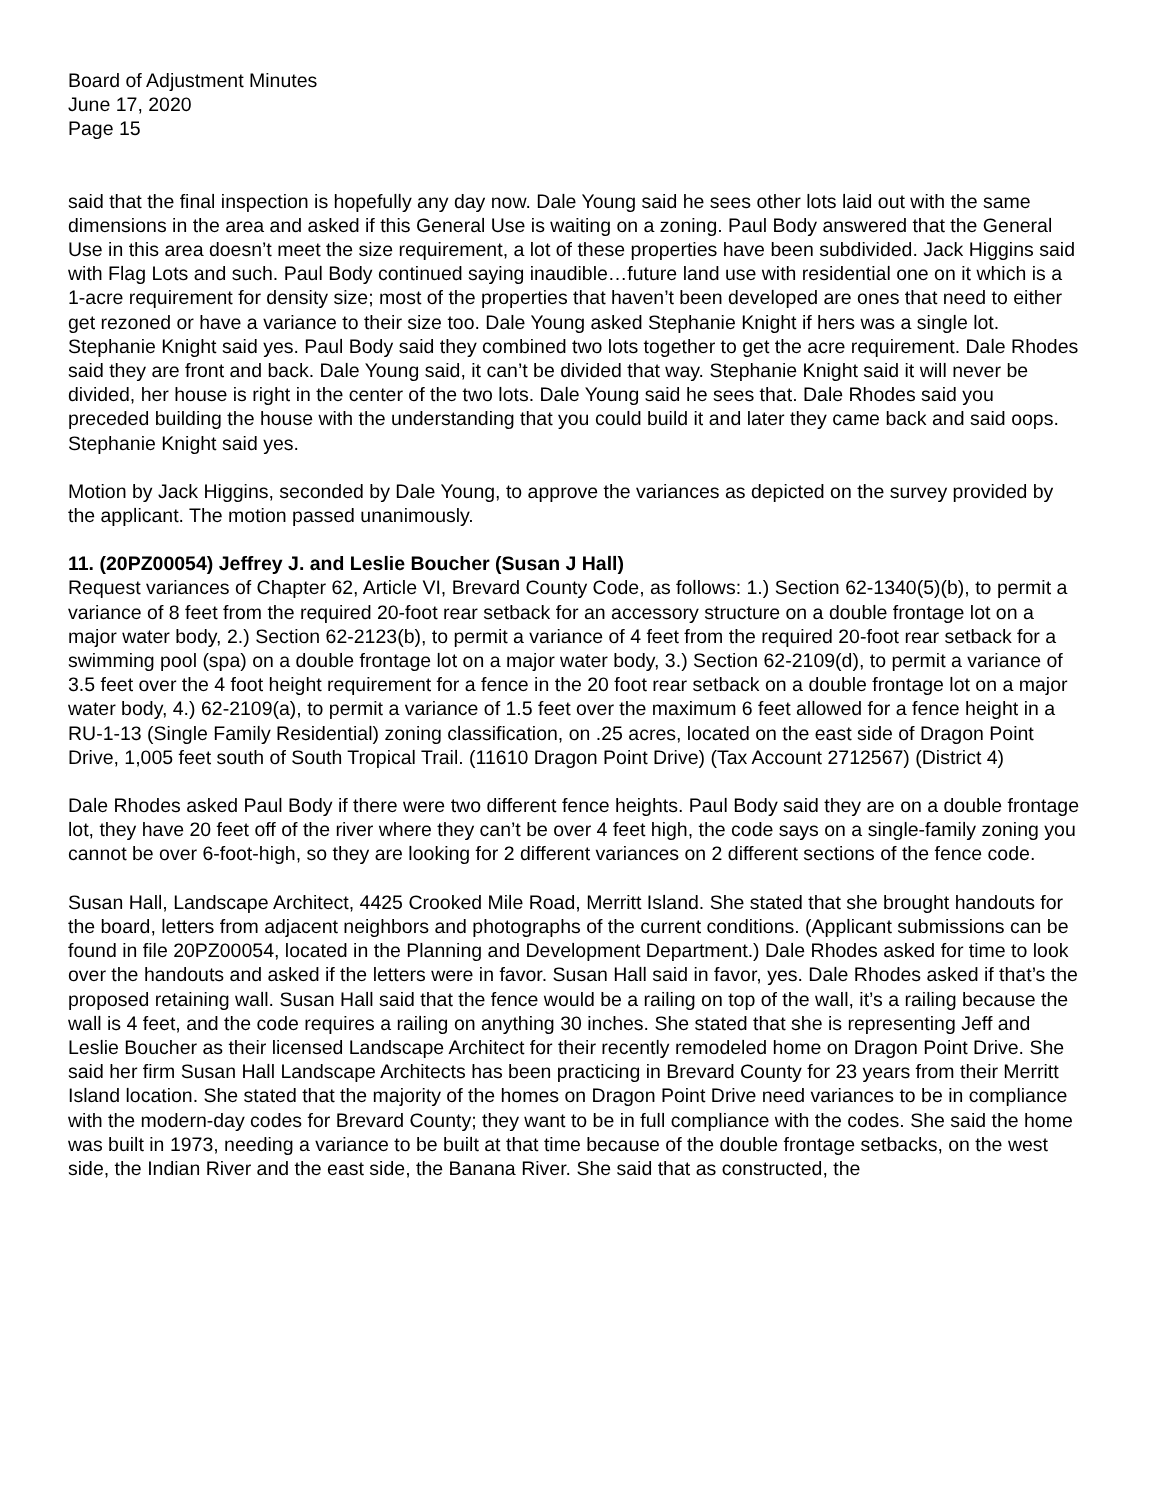Board of Adjustment Minutes
June 17, 2020
Page 15
said that the final inspection is hopefully any day now. Dale Young said he sees other lots laid out with the same dimensions in the area and asked if this General Use is waiting on a zoning. Paul Body answered that the General Use in this area doesn’t meet the size requirement, a lot of these properties have been subdivided. Jack Higgins said with Flag Lots and such. Paul Body continued saying inaudible…future land use with residential one on it which is a 1-acre requirement for density size; most of the properties that haven’t been developed are ones that need to either get rezoned or have a variance to their size too. Dale Young asked Stephanie Knight if hers was a single lot. Stephanie Knight said yes. Paul Body said they combined two lots together to get the acre requirement. Dale Rhodes said they are front and back. Dale Young said, it can’t be divided that way. Stephanie Knight said it will never be divided, her house is right in the center of the two lots. Dale Young said he sees that. Dale Rhodes said you preceded building the house with the understanding that you could build it and later they came back and said oops. Stephanie Knight said yes.
Motion by Jack Higgins, seconded by Dale Young, to approve the variances as depicted on the survey provided by the applicant. The motion passed unanimously.
11. (20PZ00054) Jeffrey J. and Leslie Boucher (Susan J Hall)
Request variances of Chapter 62, Article VI, Brevard County Code, as follows: 1.) Section 62-1340(5)(b), to permit a variance of 8 feet from the required 20-foot rear setback for an accessory structure on a double frontage lot on a major water body, 2.) Section 62-2123(b), to permit a variance of 4 feet from the required 20-foot rear setback for a swimming pool (spa) on a double frontage lot on a major water body, 3.) Section 62-2109(d), to permit a variance of 3.5 feet over the 4 foot height requirement for a fence in the 20 foot rear setback on a double frontage lot on a major water body, 4.) 62-2109(a), to permit a variance of 1.5 feet over the maximum 6 feet allowed for a fence height in a RU-1-13 (Single Family Residential) zoning classification, on .25 acres, located on the east side of Dragon Point Drive, 1,005 feet south of South Tropical Trail. (11610 Dragon Point Drive) (Tax Account 2712567) (District 4)
Dale Rhodes asked Paul Body if there were two different fence heights. Paul Body said they are on a double frontage lot, they have 20 feet off of the river where they can’t be over 4 feet high, the code says on a single-family zoning you cannot be over 6-foot-high, so they are looking for 2 different variances on 2 different sections of the fence code.
Susan Hall, Landscape Architect, 4425 Crooked Mile Road, Merritt Island. She stated that she brought handouts for the board, letters from adjacent neighbors and photographs of the current conditions. (Applicant submissions can be found in file 20PZ00054, located in the Planning and Development Department.) Dale Rhodes asked for time to look over the handouts and asked if the letters were in favor. Susan Hall said in favor, yes. Dale Rhodes asked if that’s the proposed retaining wall. Susan Hall said that the fence would be a railing on top of the wall, it’s a railing because the wall is 4 feet, and the code requires a railing on anything 30 inches. She stated that she is representing Jeff and Leslie Boucher as their licensed Landscape Architect for their recently remodeled home on Dragon Point Drive. She said her firm Susan Hall Landscape Architects has been practicing in Brevard County for 23 years from their Merritt Island location. She stated that the majority of the homes on Dragon Point Drive need variances to be in compliance with the modern-day codes for Brevard County; they want to be in full compliance with the codes. She said the home was built in 1973, needing a variance to be built at that time because of the double frontage setbacks, on the west side, the Indian River and the east side, the Banana River. She said that as constructed, the